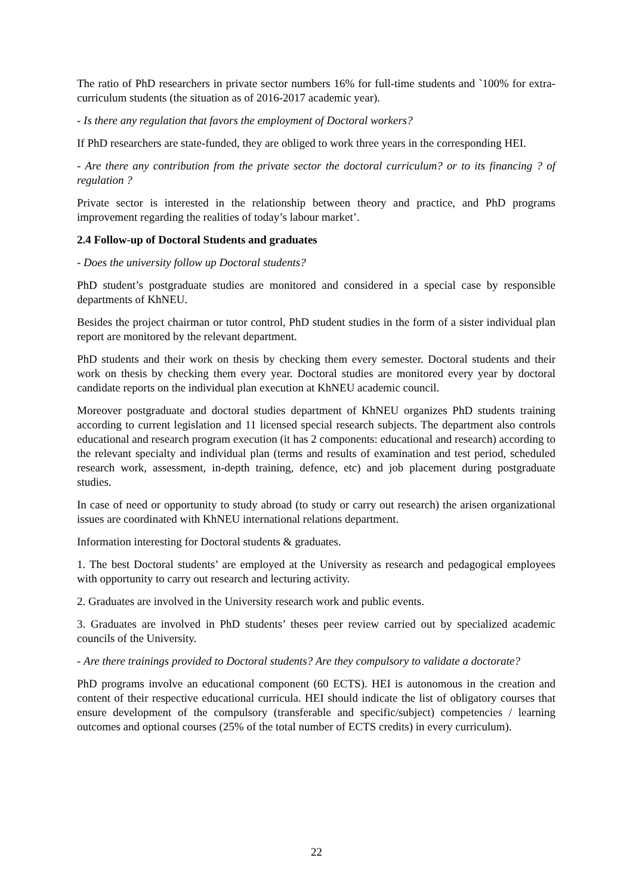The ratio of PhD researchers in private sector numbers 16% for full-time students and `100% for extra-curriculum students (the situation as of 2016-2017 academic year).
- Is there any regulation that favors the employment of Doctoral workers?
If PhD researchers are state-funded, they are obliged to work three years in the corresponding HEI.
- Are there any contribution from the private sector the doctoral curriculum? or to its financing ? of regulation ?
Private sector is interested in the relationship between theory and practice, and PhD programs improvement regarding the realities of today’s labour market’.
2.4 Follow-up of Doctoral Students and graduates
- Does the university follow up Doctoral students?
PhD student’s postgraduate studies are monitored and considered in a special case by responsible departments of KhNEU.
Besides the project chairman or tutor control, PhD student studies in the form of a sister individual plan report are monitored by the relevant department.
PhD students and their work on thesis by checking them every semester. Doctoral students and their work on thesis by checking them every year. Doctoral studies are monitored every year by doctoral candidate reports on the individual plan execution at KhNEU academic council.
Moreover postgraduate and doctoral studies department of KhNEU organizes PhD students training according to current legislation and 11 licensed special research subjects. The department also controls educational and research program execution (it has 2 components: educational and research) according to the relevant specialty and individual plan (terms and results of examination and test period, scheduled research work, assessment, in-depth training, defence, etc) and job placement during postgraduate studies.
In case of need or opportunity to study abroad (to study or carry out research) the arisen organizational issues are coordinated with KhNEU international relations department.
Information interesting for Doctoral students & graduates.
1. The best Doctoral students’ are employed at the University as research and pedagogical employees with opportunity to carry out research and lecturing activity.
2. Graduates are involved in the University research work and public events.
3. Graduates are involved in PhD students’ theses peer review carried out by specialized academic councils of the University.
- Are there trainings provided to Doctoral students? Are they compulsory to validate a doctorate?
PhD programs involve an educational component (60 ECTS). HEI is autonomous in the creation and content of their respective educational curricula. HEI should indicate the list of obligatory courses that ensure development of the compulsory (transferable and specific/subject) competencies / learning outcomes and optional courses (25% of the total number of ECTS credits) in every curriculum).
22